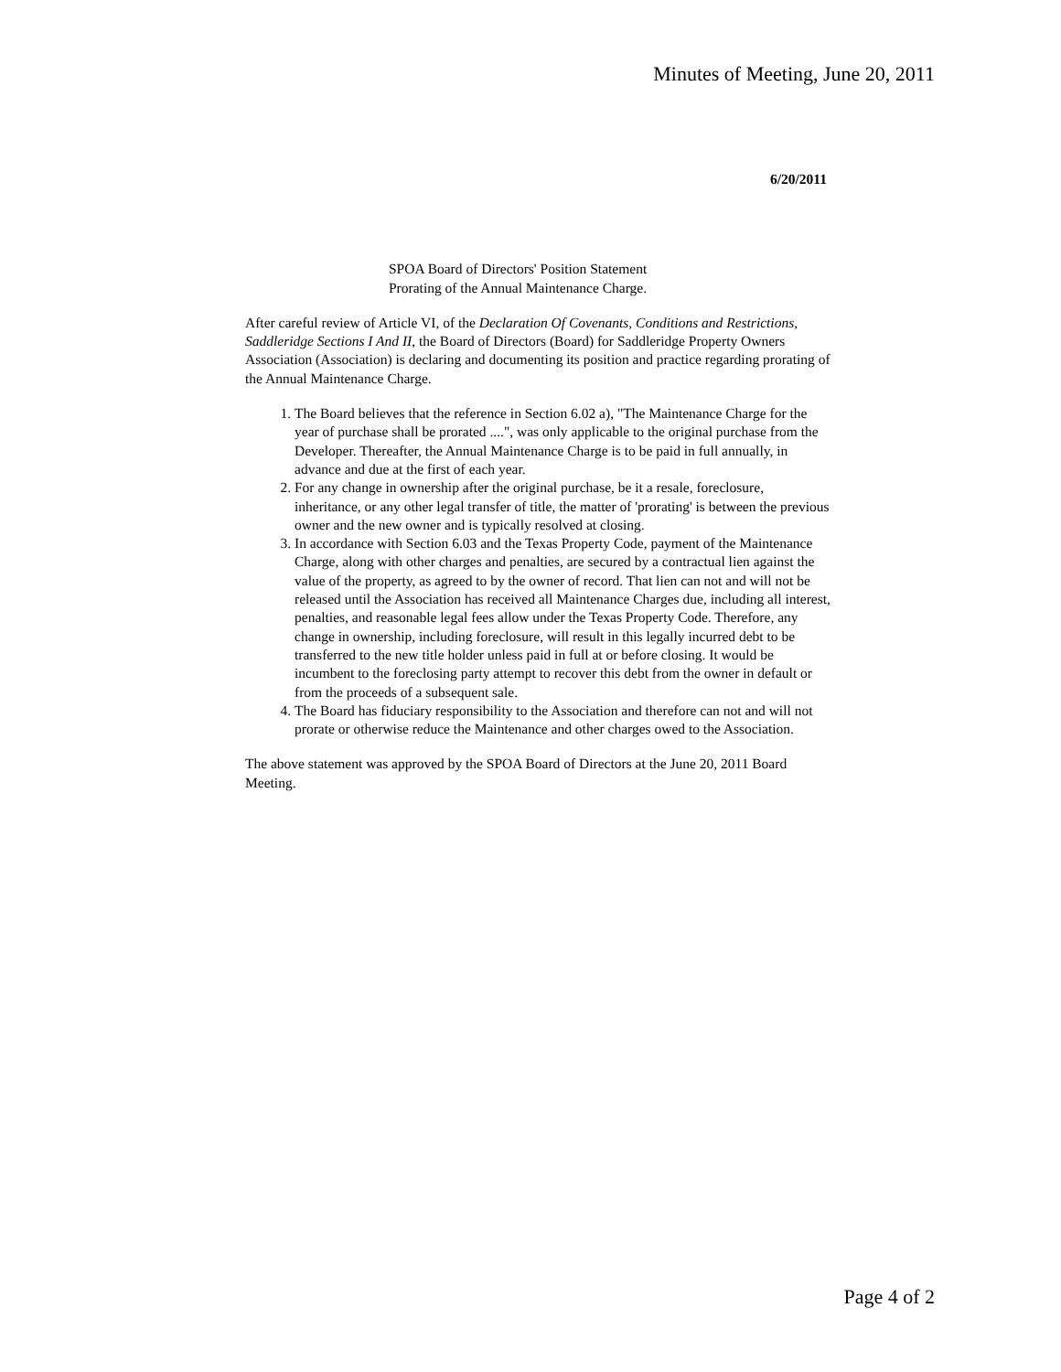Minutes of Meeting, June 20, 2011
6/20/2011
SPOA Board of Directors' Position Statement
Prorating of the Annual Maintenance Charge.
After careful review of Article VI, of the Declaration Of Covenants, Conditions and Restrictions, Saddleridge Sections I And II, the Board of Directors (Board) for Saddleridge Property Owners Association (Association) is declaring and documenting its position and practice regarding prorating of the Annual Maintenance Charge.
1. The Board believes that the reference in Section 6.02 a), "The Maintenance Charge for the year of purchase shall be prorated ....", was only applicable to the original purchase from the Developer. Thereafter, the Annual Maintenance Charge is to be paid in full annually, in advance and due at the first of each year.
2. For any change in ownership after the original purchase, be it a resale, foreclosure, inheritance, or any other legal transfer of title, the matter of 'prorating' is between the previous owner and the new owner and is typically resolved at closing.
3. In accordance with Section 6.03 and the Texas Property Code, payment of the Maintenance Charge, along with other charges and penalties, are secured by a contractual lien against the value of the property, as agreed to by the owner of record. That lien can not and will not be released until the Association has received all Maintenance Charges due, including all interest, penalties, and reasonable legal fees allow under the Texas Property Code. Therefore, any change in ownership, including foreclosure, will result in this legally incurred debt to be transferred to the new title holder unless paid in full at or before closing. It would be incumbent to the foreclosing party attempt to recover this debt from the owner in default or from the proceeds of a subsequent sale.
4. The Board has fiduciary responsibility to the Association and therefore can not and will not prorate or otherwise reduce the Maintenance and other charges owed to the Association.
The above statement was approved by the SPOA Board of Directors at the June 20, 2011 Board Meeting.
Page 4 of 2